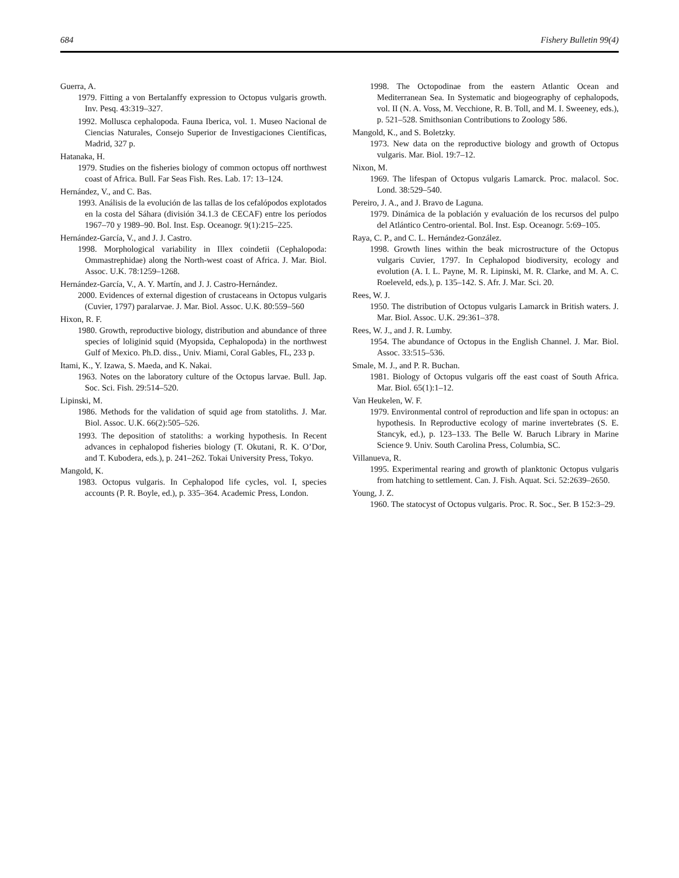684 Fishery Bulletin 99(4)
Guerra, A.
1979. Fitting a von Bertalanffy expression to Octopus vulgaris growth. Inv. Pesq. 43:319–327.
1992. Mollusca cephalopoda. Fauna Iberica, vol. 1. Museo Nacional de Ciencias Naturales, Consejo Superior de Investigaciones Científicas, Madrid, 327 p.
Hatanaka, H.
1979. Studies on the fisheries biology of common octopus off northwest coast of Africa. Bull. Far Seas Fish. Res. Lab. 17: 13–124.
Hernández, V., and C. Bas.
1993. Análisis de la evolución de las tallas de los cefalópodos explotados en la costa del Sáhara (división 34.1.3 de CECAF) entre los períodos 1967–70 y 1989–90. Bol. Inst. Esp. Oceanogr. 9(1):215–225.
Hernández-García, V., and J. J. Castro.
1998. Morphological variability in Illex coindetii (Cephalopoda: Ommastrephidae) along the North-west coast of Africa. J. Mar. Biol. Assoc. U.K. 78:1259–1268.
Hernández-García, V., A. Y. Martín, and J. J. Castro-Hernández.
2000. Evidences of external digestion of crustaceans in Octopus vulgaris (Cuvier, 1797) paralarvae. J. Mar. Biol. Assoc. U.K. 80:559–560
Hixon, R. F.
1980. Growth, reproductive biology, distribution and abundance of three species of loliginid squid (Myopsida, Cephalopoda) in the northwest Gulf of Mexico. Ph.D. diss., Univ. Miami, Coral Gables, FL, 233 p.
Itami, K., Y. Izawa, S. Maeda, and K. Nakai.
1963. Notes on the laboratory culture of the Octopus larvae. Bull. Jap. Soc. Sci. Fish. 29:514–520.
Lipinski, M.
1986. Methods for the validation of squid age from statoliths. J. Mar. Biol. Assoc. U.K. 66(2):505–526.
1993. The deposition of statoliths: a working hypothesis. In Recent advances in cephalopod fisheries biology (T. Okutani, R. K. O’Dor, and T. Kubodera, eds.), p. 241–262. Tokai University Press, Tokyo.
Mangold, K.
1983. Octopus vulgaris. In Cephalopod life cycles, vol. I, species accounts (P. R. Boyle, ed.), p. 335–364. Academic Press, London.
1998. The Octopodinae from the eastern Atlantic Ocean and Mediterranean Sea. In Systematic and biogeography of cephalopods, vol. II (N. A. Voss, M. Vecchione, R. B. Toll, and M. I. Sweeney, eds.), p. 521–528. Smithsonian Contributions to Zoology 586.
Mangold, K., and S. Boletzky.
1973. New data on the reproductive biology and growth of Octopus vulgaris. Mar. Biol. 19:7–12.
Nixon, M.
1969. The lifespan of Octopus vulgaris Lamarck. Proc. malacol. Soc. Lond. 38:529–540.
Pereiro, J. A., and J. Bravo de Laguna.
1979. Dinámica de la población y evaluación de los recursos del pulpo del Atlántico Centro-oriental. Bol. Inst. Esp. Oceanogr. 5:69–105.
Raya, C. P., and C. L. Hernández-González.
1998. Growth lines within the beak microstructure of the Octopus vulgaris Cuvier, 1797. In Cephalopod biodiversity, ecology and evolution (A. I. L. Payne, M. R. Lipinski, M. R. Clarke, and M. A. C. Roeleveld, eds.), p. 135–142. S. Afr. J. Mar. Sci. 20.
Rees, W. J.
1950. The distribution of Octopus vulgaris Lamarck in British waters. J. Mar. Biol. Assoc. U.K. 29:361–378.
Rees, W. J., and J. R. Lumby.
1954. The abundance of Octopus in the English Channel. J. Mar. Biol. Assoc. 33:515–536.
Smale, M. J., and P. R. Buchan.
1981. Biology of Octopus vulgaris off the east coast of South Africa. Mar. Biol. 65(1):1–12.
Van Heukelen, W. F.
1979. Environmental control of reproduction and life span in octopus: an hypothesis. In Reproductive ecology of marine invertebrates (S. E. Stancyk, ed.), p. 123–133. The Belle W. Baruch Library in Marine Science 9. Univ. South Carolina Press, Columbia, SC.
Villanueva, R.
1995. Experimental rearing and growth of planktonic Octopus vulgaris from hatching to settlement. Can. J. Fish. Aquat. Sci. 52:2639–2650.
Young, J. Z.
1960. The statocyst of Octopus vulgaris. Proc. R. Soc., Ser. B 152:3–29.